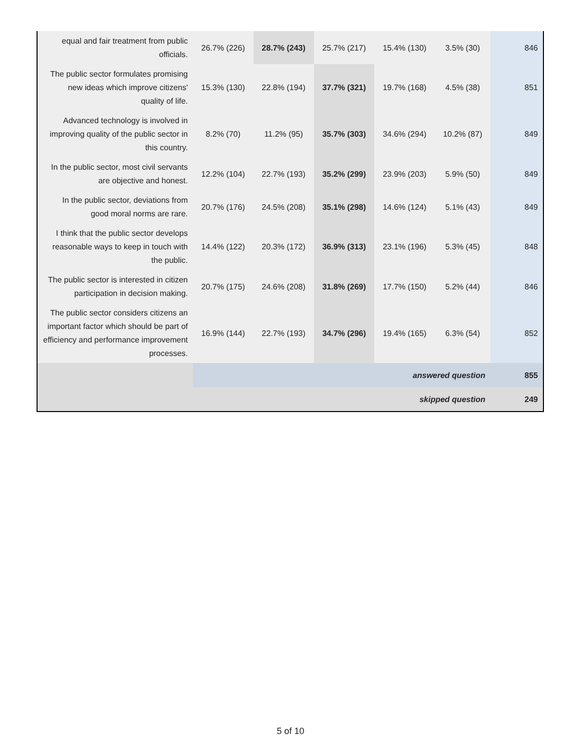| equal and fair treatment from public officials. | 26.7% (226) | 28.7% (243) | 25.7% (217) | 15.4% (130) | 3.5% (30) | 846 |
| The public sector formulates promising new ideas which improve citizens' quality of life. | 15.3% (130) | 22.8% (194) | 37.7% (321) | 19.7% (168) | 4.5% (38) | 851 |
| Advanced technology is involved in improving quality of the public sector in this country. | 8.2% (70) | 11.2% (95) | 35.7% (303) | 34.6% (294) | 10.2% (87) | 849 |
| In the public sector, most civil servants are objective and honest. | 12.2% (104) | 22.7% (193) | 35.2% (299) | 23.9% (203) | 5.9% (50) | 849 |
| In the public sector, deviations from good moral norms are rare. | 20.7% (176) | 24.5% (208) | 35.1% (298) | 14.6% (124) | 5.1% (43) | 849 |
| I think that the public sector develops reasonable ways to keep in touch with the public. | 14.4% (122) | 20.3% (172) | 36.9% (313) | 23.1% (196) | 5.3% (45) | 848 |
| The public sector is interested in citizen participation in decision making. | 20.7% (175) | 24.6% (208) | 31.8% (269) | 17.7% (150) | 5.2% (44) | 846 |
| The public sector considers citizens an important factor which should be part of efficiency and performance improvement processes. | 16.9% (144) | 22.7% (193) | 34.7% (296) | 19.4% (165) | 6.3% (54) | 852 |
| | answered question | | | | | 855 |
| | skipped question | | | | | 249 |
5 of 10